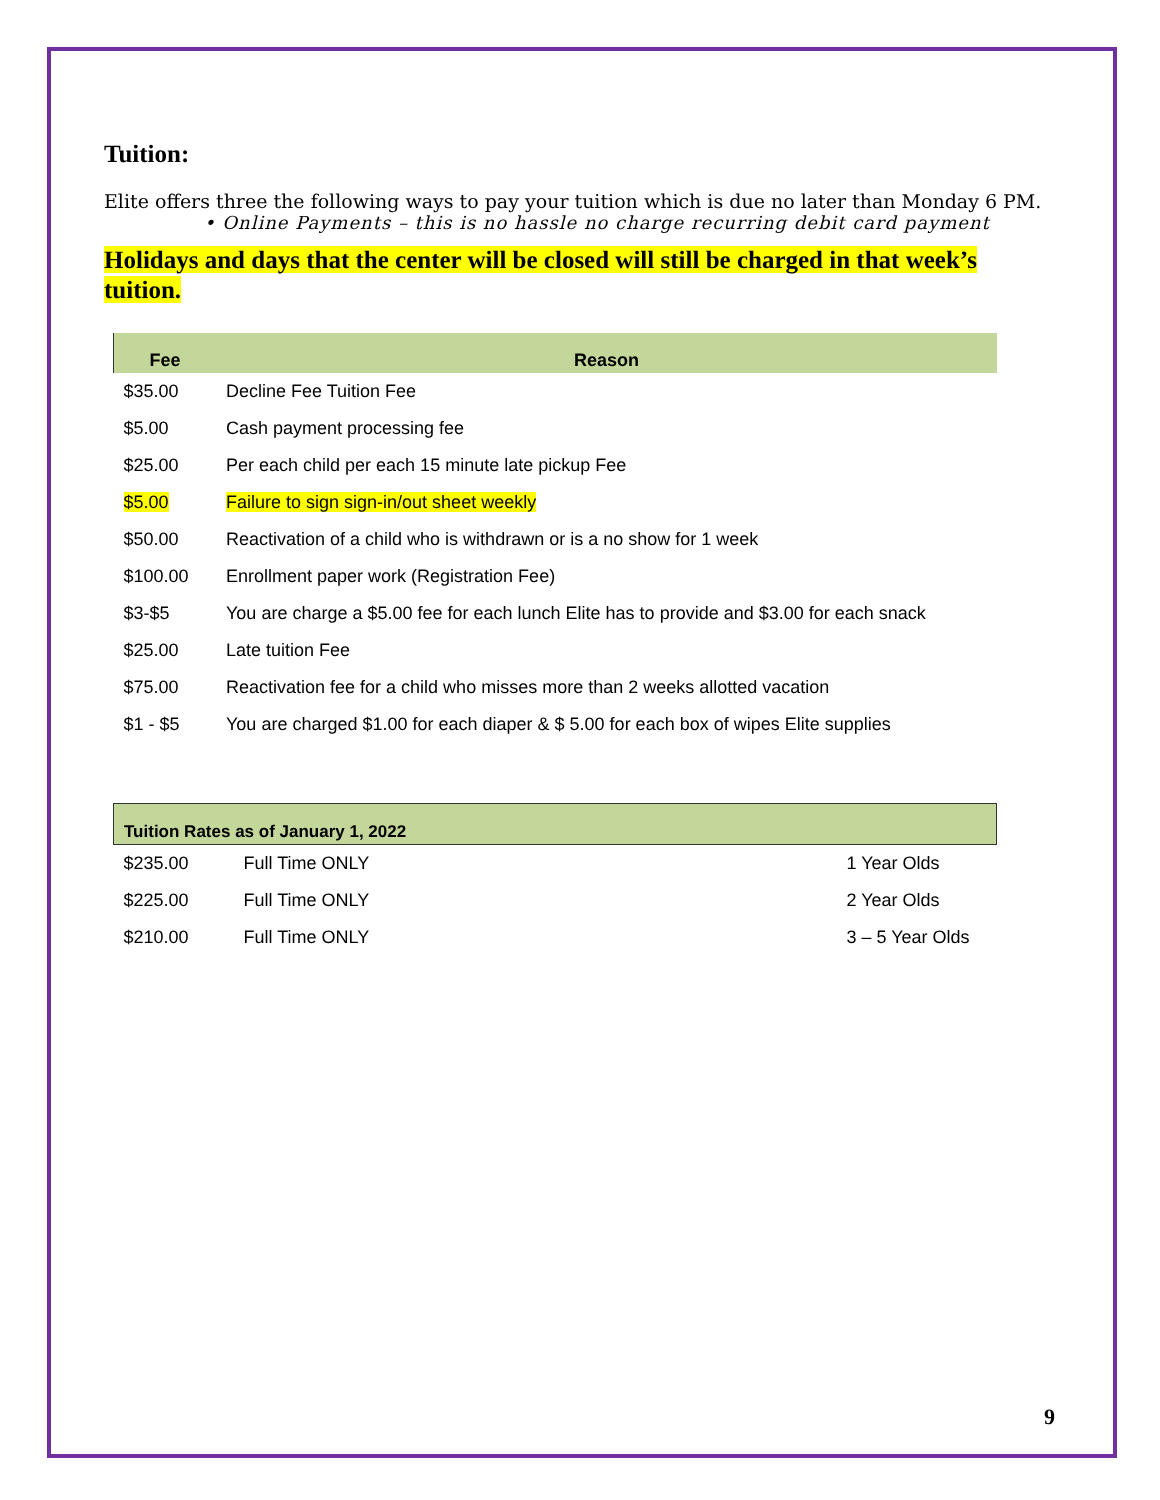Tuition:
Elite offers three the following ways to pay your tuition which is due no later than Monday 6 PM.
• Online Payments – this is no hassle no charge recurring debit card payment
Holidays and days that the center will be closed will still be charged in that week’s tuition.
| Fee | Reason |
| --- | --- |
| $35.00 | Decline Fee Tuition Fee |
| $5.00 | Cash payment processing fee |
| $25.00 | Per each child per each 15 minute late pickup Fee |
| $5.00 | Failure to sign sign-in/out sheet weekly |
| $50.00 | Reactivation of a child who is withdrawn or is a no show for 1 week |
| $100.00 | Enrollment paper work (Registration Fee) |
| $3-$5 | You are charge a $5.00 fee for each lunch Elite has to provide and $3.00 for each snack |
| $25.00 | Late tuition Fee |
| $75.00 | Reactivation fee for a child who misses more than 2 weeks allotted vacation |
| $1 - $5 | You are charged $1.00 for each diaper & $ 5.00 for each box of wipes Elite supplies |
| Tuition Rates as of January 1, 2022 | | |
| --- | --- | --- |
| $235.00 | Full Time ONLY | 1 Year Olds |
| $225.00 | Full Time ONLY | 2 Year Olds |
| $210.00 | Full Time ONLY | 3 – 5 Year Olds |
9